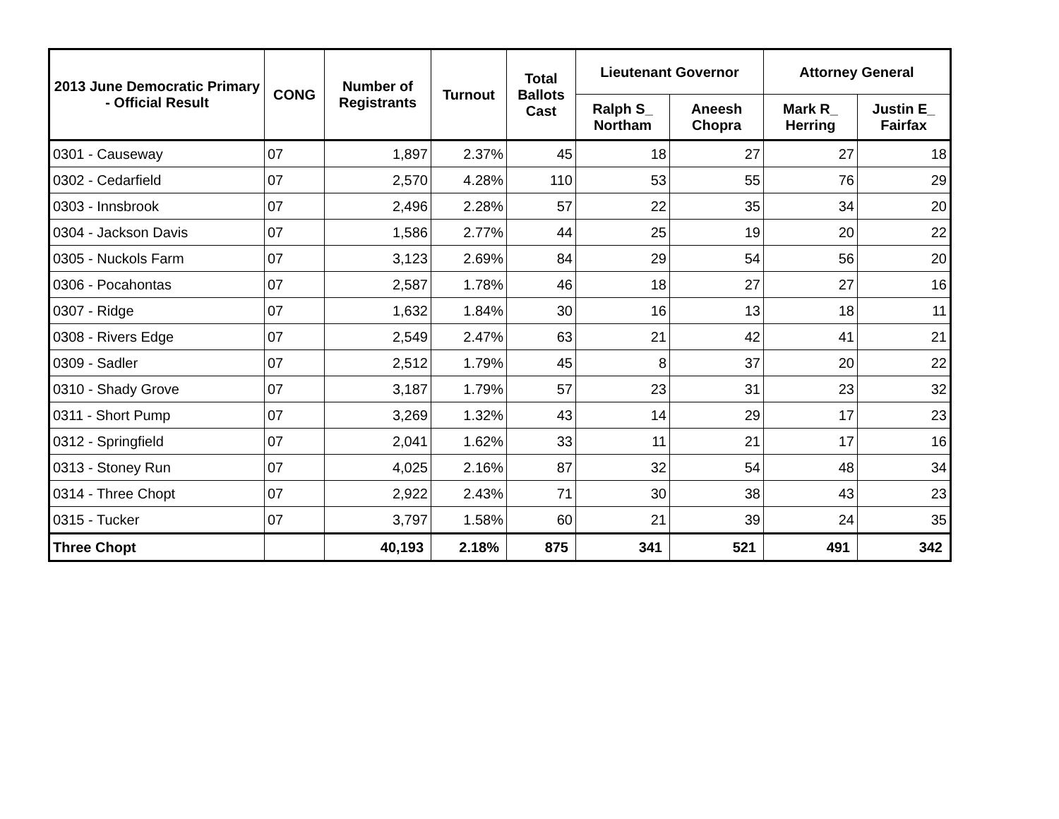| 2013 June Democratic Primary - Official Result | CONG | Number of Registrants | Turnout | Total Ballots Cast | Lieutenant Governor | | Attorney General | |
| --- | --- | --- | --- | --- | --- | --- | --- | --- |
| | | | | | Ralph S_ Northam | Aneesh Chopra | Mark R_ Herring | Justin E_ Fairfax |
| 0301 - Causeway | 07 | 1,897 | 2.37% | 45 | 18 | 27 | 27 | 18 |
| 0302 - Cedarfield | 07 | 2,570 | 4.28% | 110 | 53 | 55 | 76 | 29 |
| 0303 - Innsbrook | 07 | 2,496 | 2.28% | 57 | 22 | 35 | 34 | 20 |
| 0304 - Jackson Davis | 07 | 1,586 | 2.77% | 44 | 25 | 19 | 20 | 22 |
| 0305 - Nuckols Farm | 07 | 3,123 | 2.69% | 84 | 29 | 54 | 56 | 20 |
| 0306 - Pocahontas | 07 | 2,587 | 1.78% | 46 | 18 | 27 | 27 | 16 |
| 0307 - Ridge | 07 | 1,632 | 1.84% | 30 | 16 | 13 | 18 | 11 |
| 0308 - Rivers Edge | 07 | 2,549 | 2.47% | 63 | 21 | 42 | 41 | 21 |
| 0309 - Sadler | 07 | 2,512 | 1.79% | 45 | 8 | 37 | 20 | 22 |
| 0310 - Shady Grove | 07 | 3,187 | 1.79% | 57 | 23 | 31 | 23 | 32 |
| 0311 - Short Pump | 07 | 3,269 | 1.32% | 43 | 14 | 29 | 17 | 23 |
| 0312 - Springfield | 07 | 2,041 | 1.62% | 33 | 11 | 21 | 17 | 16 |
| 0313 - Stoney Run | 07 | 4,025 | 2.16% | 87 | 32 | 54 | 48 | 34 |
| 0314 - Three Chopt | 07 | 2,922 | 2.43% | 71 | 30 | 38 | 43 | 23 |
| 0315 - Tucker | 07 | 3,797 | 1.58% | 60 | 21 | 39 | 24 | 35 |
| Three Chopt | | 40,193 | 2.18% | 875 | 341 | 521 | 491 | 342 |